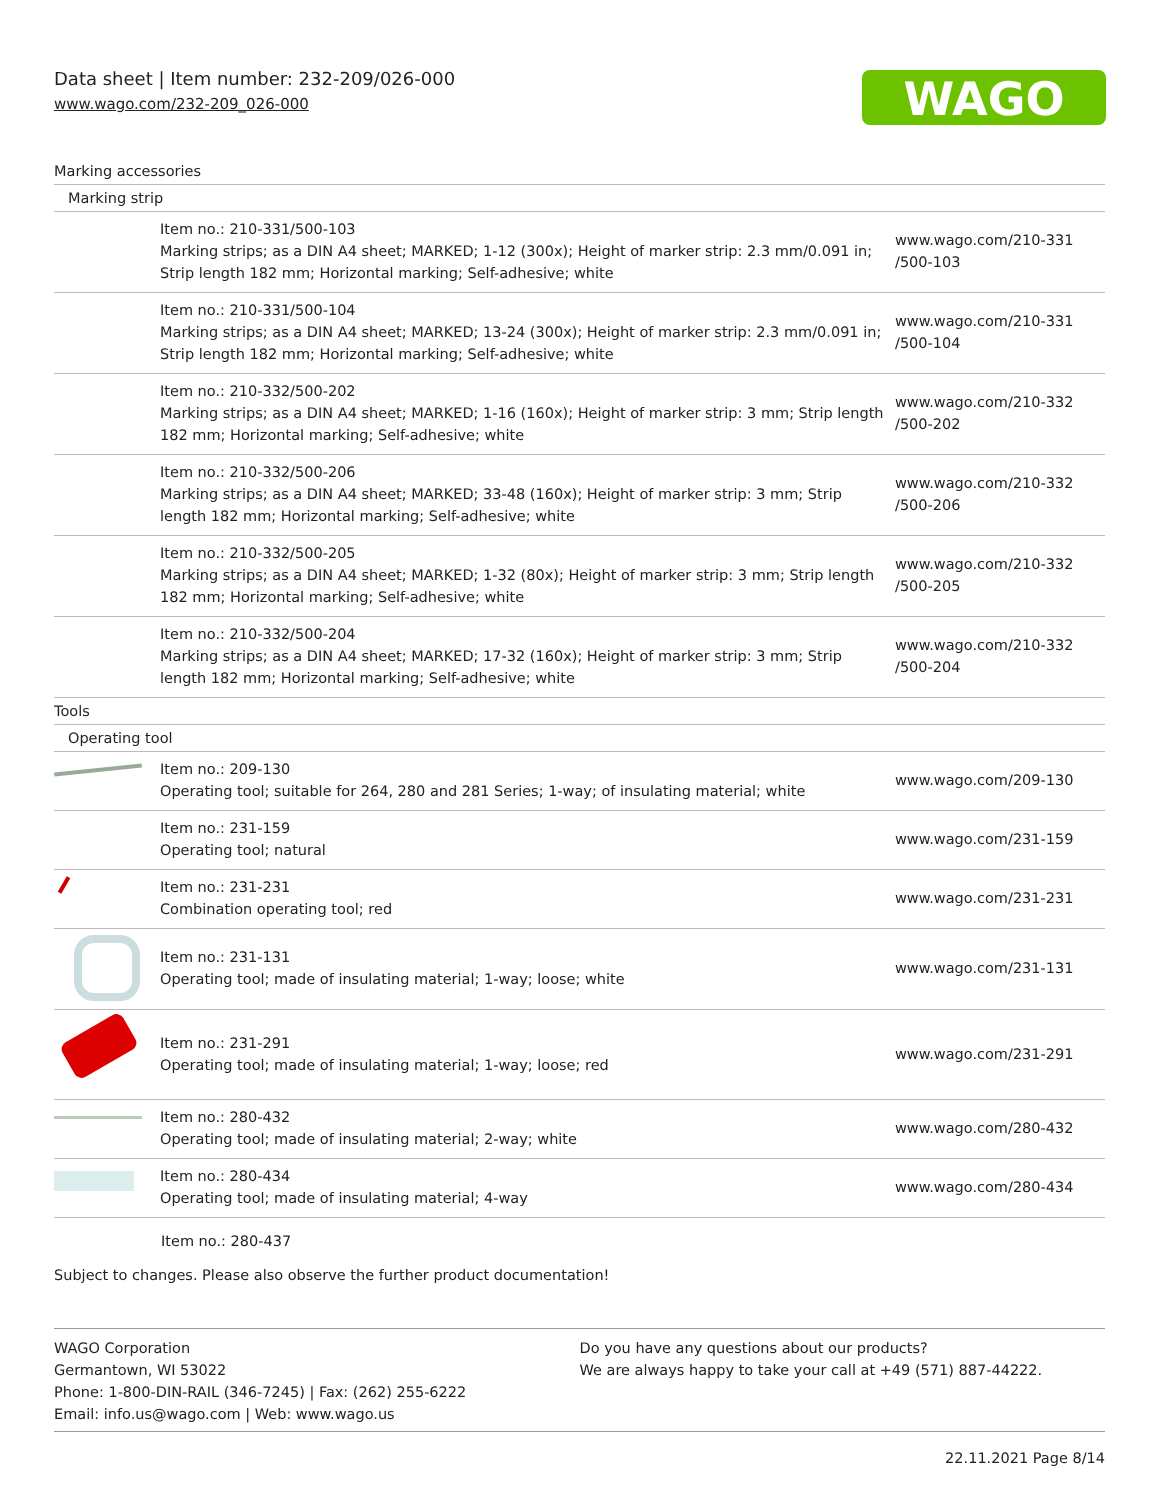Data sheet | Item number: 232-209/026-000
www.wago.com/232-209_026-000
WAGO
| Marking accessories | | |
| Marking strip | | |
| | Item no.: 210-331/500-103 Marking strips; as a DIN A4 sheet; MARKED; 1-12 (300x); Height of marker strip: 2.3 mm/0.091 in; Strip length 182 mm; Horizontal marking; Self-adhesive; white | www.wago.com/210-331 /500-103 |
| | Item no.: 210-331/500-104 Marking strips; as a DIN A4 sheet; MARKED; 13-24 (300x); Height of marker strip: 2.3 mm/0.091 in; Strip length 182 mm; Horizontal marking; Self-adhesive; white | www.wago.com/210-331 /500-104 |
| | Item no.: 210-332/500-202 Marking strips; as a DIN A4 sheet; MARKED; 1-16 (160x); Height of marker strip: 3 mm; Strip length 182 mm; Horizontal marking; Self-adhesive; white | www.wago.com/210-332 /500-202 |
| | Item no.: 210-332/500-206 Marking strips; as a DIN A4 sheet; MARKED; 33-48 (160x); Height of marker strip: 3 mm; Strip length 182 mm; Horizontal marking; Self-adhesive; white | www.wago.com/210-332 /500-206 |
| | Item no.: 210-332/500-205 Marking strips; as a DIN A4 sheet; MARKED; 1-32 (80x); Height of marker strip: 3 mm; Strip length 182 mm; Horizontal marking; Self-adhesive; white | www.wago.com/210-332 /500-205 |
| | Item no.: 210-332/500-204 Marking strips; as a DIN A4 sheet; MARKED; 17-32 (160x); Height of marker strip: 3 mm; Strip length 182 mm; Horizontal marking; Self-adhesive; white | www.wago.com/210-332 /500-204 |
| Tools | | |
| Operating tool | | |
| | Item no.: 209-130 Operating tool; suitable for 264, 280 and 281 Series; 1-way; of insulating material; white | www.wago.com/209-130 |
| | Item no.: 231-159 Operating tool; natural | www.wago.com/231-159 |
| | Item no.: 231-231 Combination operating tool; red | www.wago.com/231-231 |
| | Item no.: 231-131 Operating tool; made of insulating material; 1-way; loose; white | www.wago.com/231-131 |
| | Item no.: 231-291 Operating tool; made of insulating material; 1-way; loose; red | www.wago.com/231-291 |
| | Item no.: 280-432 Operating tool; made of insulating material; 2-way; white | www.wago.com/280-432 |
| | Item no.: 280-434 Operating tool; made of insulating material; 4-way | www.wago.com/280-434 |
| | Item no.: 280-437 | |
Subject to changes. Please also observe the further product documentation!
WAGO Corporation
Germantown, WI 53022
Phone: 1-800-DIN-RAIL (346-7245) | Fax: (262) 255-6222
Email: info.us@wago.com | Web: www.wago.us
Do you have any questions about our products?
We are always happy to take your call at +49 (571) 887-44222.
22.11.2021 Page 8/14